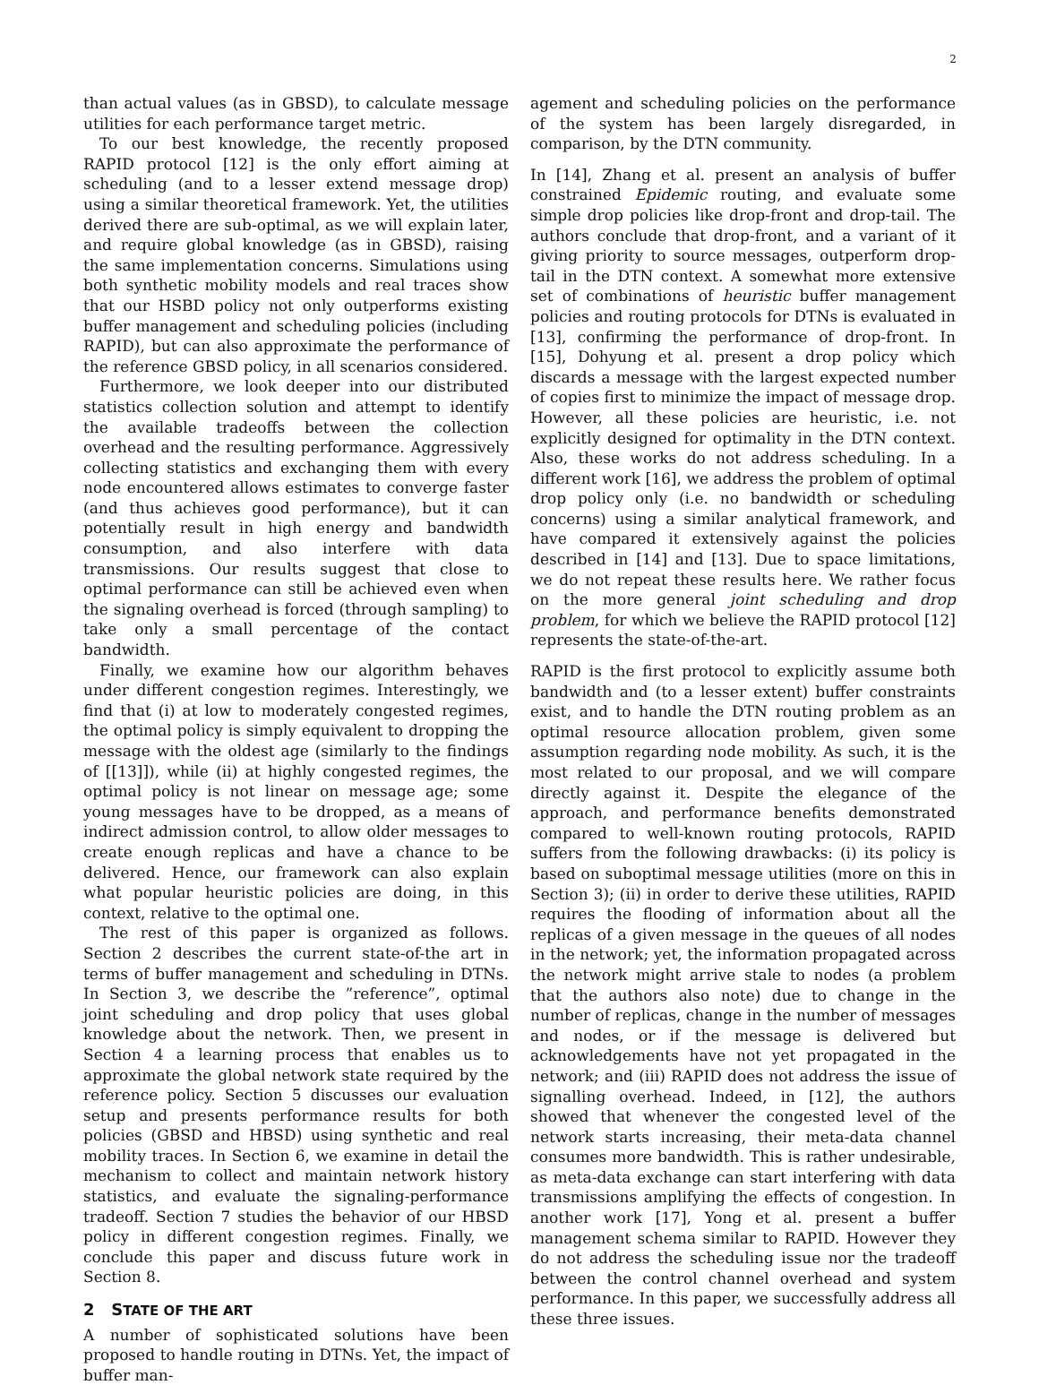2
than actual values (as in GBSD), to calculate message utilities for each performance target metric.
To our best knowledge, the recently proposed RAPID protocol [12] is the only effort aiming at scheduling (and to a lesser extend message drop) using a similar theoretical framework. Yet, the utilities derived there are sub-optimal, as we will explain later, and require global knowledge (as in GBSD), raising the same implementation concerns. Simulations using both synthetic mobility models and real traces show that our HSBD policy not only outperforms existing buffer management and scheduling policies (including RAPID), but can also approximate the performance of the reference GBSD policy, in all scenarios considered.
Furthermore, we look deeper into our distributed statistics collection solution and attempt to identify the available tradeoffs between the collection overhead and the resulting performance. Aggressively collecting statistics and exchanging them with every node encountered allows estimates to converge faster (and thus achieves good performance), but it can potentially result in high energy and bandwidth consumption, and also interfere with data transmissions. Our results suggest that close to optimal performance can still be achieved even when the signaling overhead is forced (through sampling) to take only a small percentage of the contact bandwidth.
Finally, we examine how our algorithm behaves under different congestion regimes. Interestingly, we find that (i) at low to moderately congested regimes, the optimal policy is simply equivalent to dropping the message with the oldest age (similarly to the findings of [[13]]), while (ii) at highly congested regimes, the optimal policy is not linear on message age; some young messages have to be dropped, as a means of indirect admission control, to allow older messages to create enough replicas and have a chance to be delivered. Hence, our framework can also explain what popular heuristic policies are doing, in this context, relative to the optimal one.
The rest of this paper is organized as follows. Section 2 describes the current state-of-the art in terms of buffer management and scheduling in DTNs. In Section 3, we describe the ”reference”, optimal joint scheduling and drop policy that uses global knowledge about the network. Then, we present in Section 4 a learning process that enables us to approximate the global network state required by the reference policy. Section 5 discusses our evaluation setup and presents performance results for both policies (GBSD and HBSD) using synthetic and real mobility traces. In Section 6, we examine in detail the mechanism to collect and maintain network history statistics, and evaluate the signaling-performance tradeoff. Section 7 studies the behavior of our HBSD policy in different congestion regimes. Finally, we conclude this paper and discuss future work in Section 8.
2 STATE OF THE ART
A number of sophisticated solutions have been proposed to handle routing in DTNs. Yet, the impact of buffer man-
agement and scheduling policies on the performance of the system has been largely disregarded, in comparison, by the DTN community.
In [14], Zhang et al. present an analysis of buffer constrained Epidemic routing, and evaluate some simple drop policies like drop-front and drop-tail. The authors conclude that drop-front, and a variant of it giving priority to source messages, outperform drop-tail in the DTN context. A somewhat more extensive set of combinations of heuristic buffer management policies and routing protocols for DTNs is evaluated in [13], confirming the performance of drop-front. In [15], Dohyung et al. present a drop policy which discards a message with the largest expected number of copies first to minimize the impact of message drop. However, all these policies are heuristic, i.e. not explicitly designed for optimality in the DTN context. Also, these works do not address scheduling. In a different work [16], we address the problem of optimal drop policy only (i.e. no bandwidth or scheduling concerns) using a similar analytical framework, and have compared it extensively against the policies described in [14] and [13]. Due to space limitations, we do not repeat these results here. We rather focus on the more general joint scheduling and drop problem, for which we believe the RAPID protocol [12] represents the state-of-the-art.
RAPID is the first protocol to explicitly assume both bandwidth and (to a lesser extent) buffer constraints exist, and to handle the DTN routing problem as an optimal resource allocation problem, given some assumption regarding node mobility. As such, it is the most related to our proposal, and we will compare directly against it. Despite the elegance of the approach, and performance benefits demonstrated compared to well-known routing protocols, RAPID suffers from the following drawbacks: (i) its policy is based on suboptimal message utilities (more on this in Section 3); (ii) in order to derive these utilities, RAPID requires the flooding of information about all the replicas of a given message in the queues of all nodes in the network; yet, the information propagated across the network might arrive stale to nodes (a problem that the authors also note) due to change in the number of replicas, change in the number of messages and nodes, or if the message is delivered but acknowledgements have not yet propagated in the network; and (iii) RAPID does not address the issue of signalling overhead. Indeed, in [12], the authors showed that whenever the congested level of the network starts increasing, their meta-data channel consumes more bandwidth. This is rather undesirable, as meta-data exchange can start interfering with data transmissions amplifying the effects of congestion. In another work [17], Yong et al. present a buffer management schema similar to RAPID. However they do not address the scheduling issue nor the tradeoff between the control channel overhead and system performance. In this paper, we successfully address all these three issues.